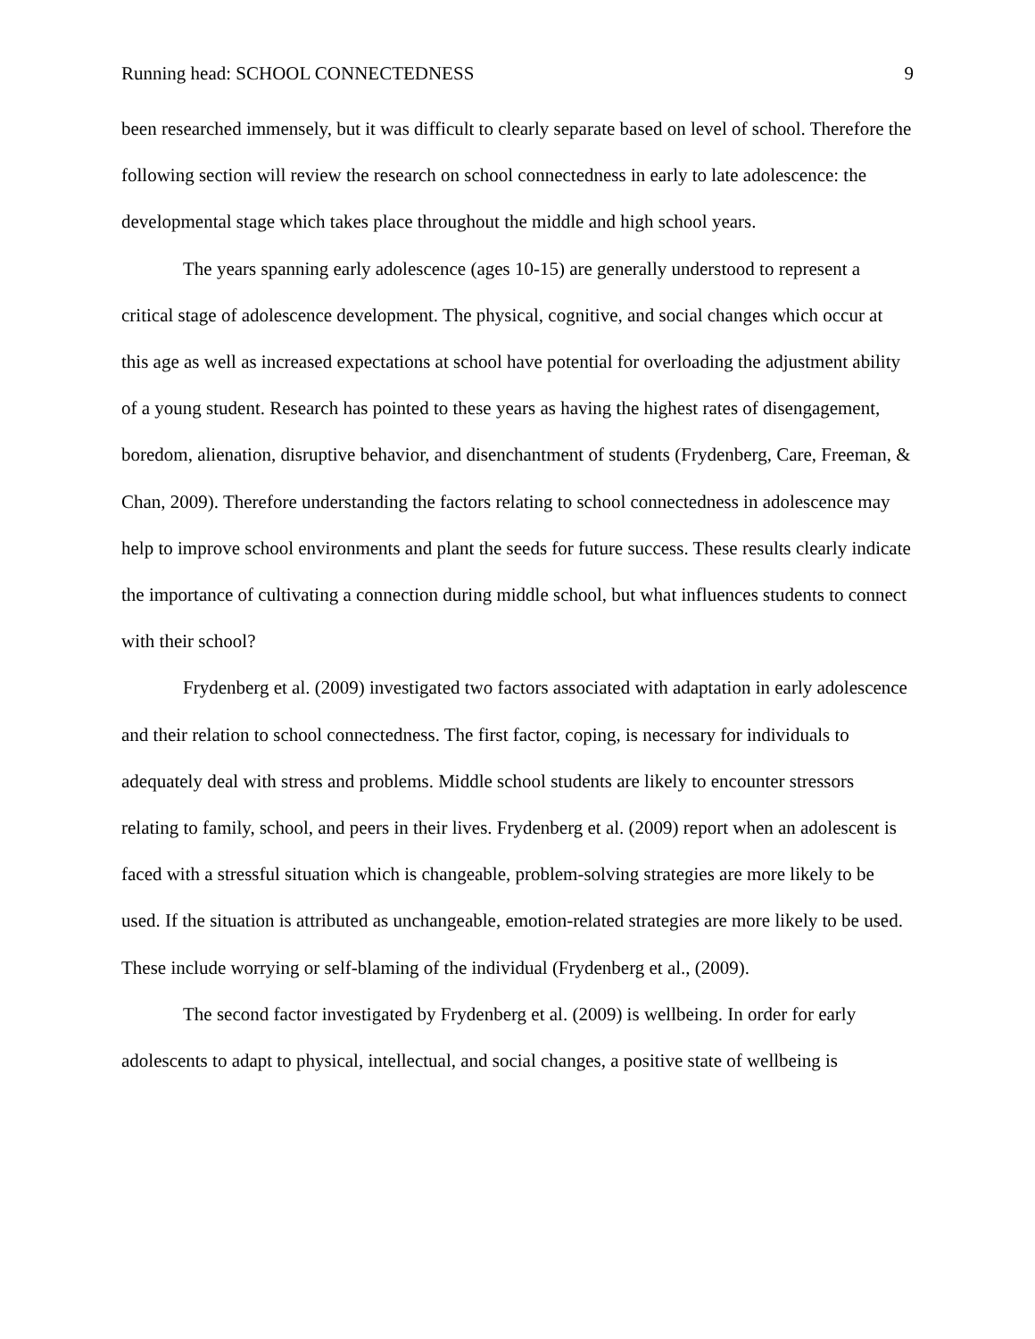Running head: SCHOOL CONNECTEDNESS 9
been researched immensely, but it was difficult to clearly separate based on level of school. Therefore the following section will review the research on school connectedness in early to late adolescence: the developmental stage which takes place throughout the middle and high school years.
The years spanning early adolescence (ages 10-15) are generally understood to represent a critical stage of adolescence development. The physical, cognitive, and social changes which occur at this age as well as increased expectations at school have potential for overloading the adjustment ability of a young student. Research has pointed to these years as having the highest rates of disengagement, boredom, alienation, disruptive behavior, and disenchantment of students (Frydenberg, Care, Freeman, & Chan, 2009). Therefore understanding the factors relating to school connectedness in adolescence may help to improve school environments and plant the seeds for future success. These results clearly indicate the importance of cultivating a connection during middle school, but what influences students to connect with their school?
Frydenberg et al. (2009) investigated two factors associated with adaptation in early adolescence and their relation to school connectedness. The first factor, coping, is necessary for individuals to adequately deal with stress and problems. Middle school students are likely to encounter stressors relating to family, school, and peers in their lives. Frydenberg et al. (2009) report when an adolescent is faced with a stressful situation which is changeable, problem-solving strategies are more likely to be used. If the situation is attributed as unchangeable, emotion-related strategies are more likely to be used. These include worrying or self-blaming of the individual (Frydenberg et al., (2009).
The second factor investigated by Frydenberg et al. (2009) is wellbeing. In order for early adolescents to adapt to physical, intellectual, and social changes, a positive state of wellbeing is